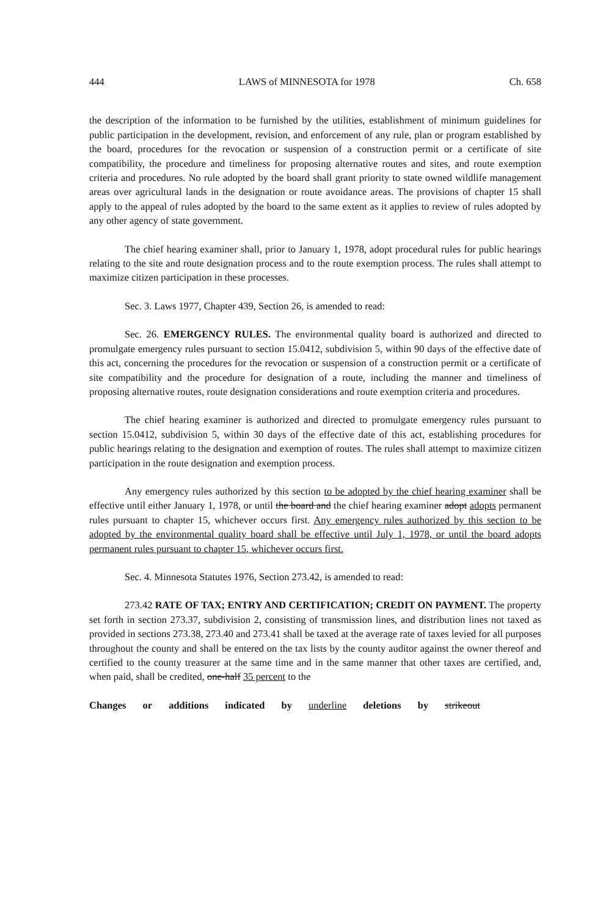444 LAWS of MINNESOTA for 1978 Ch. 658
the description of the information to be furnished by the utilities, establishment of minimum guidelines for public participation in the development, revision, and enforcement of any rule, plan or program established by the board, procedures for the revocation or suspension of a construction permit or a certificate of site compatibility, the procedure and timeliness for proposing alternative routes and sites, and route exemption criteria and procedures. No rule adopted by the board shall grant priority to state owned wildlife management areas over agricultural lands in the designation or route avoidance areas. The provisions of chapter 15 shall apply to the appeal of rules adopted by the board to the same extent as it applies to review of rules adopted by any other agency of state government.
The chief hearing examiner shall, prior to January 1, 1978, adopt procedural rules for public hearings relating to the site and route designation process and to the route exemption process. The rules shall attempt to maximize citizen participation in these processes.
Sec. 3. Laws 1977, Chapter 439, Section 26, is amended to read:
Sec. 26. EMERGENCY RULES. The environmental quality board is authorized and directed to promulgate emergency rules pursuant to section 15.0412, subdivision 5, within 90 days of the effective date of this act, concerning the procedures for the revocation or suspension of a construction permit or a certificate of site compatibility and the procedure for designation of a route, including the manner and timeliness of proposing alternative routes, route designation considerations and route exemption criteria and procedures.
The chief hearing examiner is authorized and directed to promulgate emergency rules pursuant to section 15.0412, subdivision 5, within 30 days of the effective date of this act, establishing procedures for public hearings relating to the designation and exemption of routes. The rules shall attempt to maximize citizen participation in the route designation and exemption process.
Any emergency rules authorized by this section to be adopted by the chief hearing examiner shall be effective until either January 1, 1978, or until the board and the chief hearing examiner adopt adopts permanent rules pursuant to chapter 15, whichever occurs first. Any emergency rules authorized by this section to be adopted by the environmental quality board shall be effective until July 1, 1978, or until the board adopts permanent rules pursuant to chapter 15, whichever occurs first.
Sec. 4. Minnesota Statutes 1976, Section 273.42, is amended to read:
273.42 RATE OF TAX; ENTRY AND CERTIFICATION; CREDIT ON PAYMENT. The property set forth in section 273.37, subdivision 2, consisting of transmission lines, and distribution lines not taxed as provided in sections 273.38, 273.40 and 273.41 shall be taxed at the average rate of taxes levied for all purposes throughout the county and shall be entered on the tax lists by the county auditor against the owner thereof and certified to the county treasurer at the same time and in the same manner that other taxes are certified, and, when paid, shall be credited, one-half 35 percent to the
Changes or additions indicated by underline deletions by strikeout